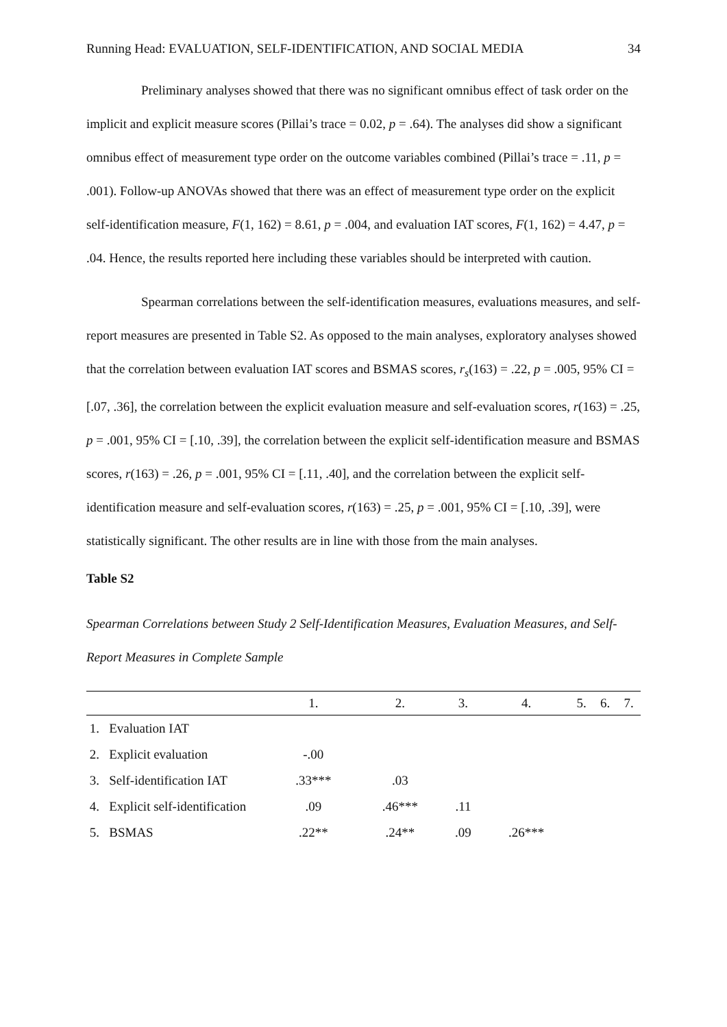Running Head: EVALUATION, SELF-IDENTIFICATION, AND SOCIAL MEDIA 34
Preliminary analyses showed that there was no significant omnibus effect of task order on the implicit and explicit measure scores (Pillai’s trace = 0.02, p = .64). The analyses did show a significant omnibus effect of measurement type order on the outcome variables combined (Pillai’s trace = .11, p = .001). Follow-up ANOVAs showed that there was an effect of measurement type order on the explicit self-identification measure, F(1, 162) = 8.61, p = .004, and evaluation IAT scores, F(1, 162) = 4.47, p = .04. Hence, the results reported here including these variables should be interpreted with caution.
Spearman correlations between the self-identification measures, evaluations measures, and self-report measures are presented in Table S2. As opposed to the main analyses, exploratory analyses showed that the correlation between evaluation IAT scores and BSMAS scores, r<sub>s</sub>(163) = .22, p = .005, 95% CI = [.07, .36], the correlation between the explicit evaluation measure and self-evaluation scores, r(163) = .25, p = .001, 95% CI = [.10, .39], the correlation between the explicit self-identification measure and BSMAS scores, r(163) = .26, p = .001, 95% CI = [.11, .40], and the correlation between the explicit self-identification measure and self-evaluation scores, r(163) = .25, p = .001, 95% CI = [.10, .39], were statistically significant. The other results are in line with those from the main analyses.
Table S2
Spearman Correlations between Study 2 Self-Identification Measures, Evaluation Measures, and Self-Report Measures in Complete Sample
| | 1. | 2. | 3. | 4. | 5. | 6. | 7. |
| --- | --- | --- | --- | --- | --- | --- | --- |
| 1. Evaluation IAT | | | | | | | |
| 2. Explicit evaluation | -.00 | | | | | | |
| 3. Self-identification IAT | .33*** | .03 | | | | | |
| 4. Explicit self-identification | .09 | .46*** | .11 | | | | |
| 5. BSMAS | .22** | .24** | .09 | .26*** | | | |